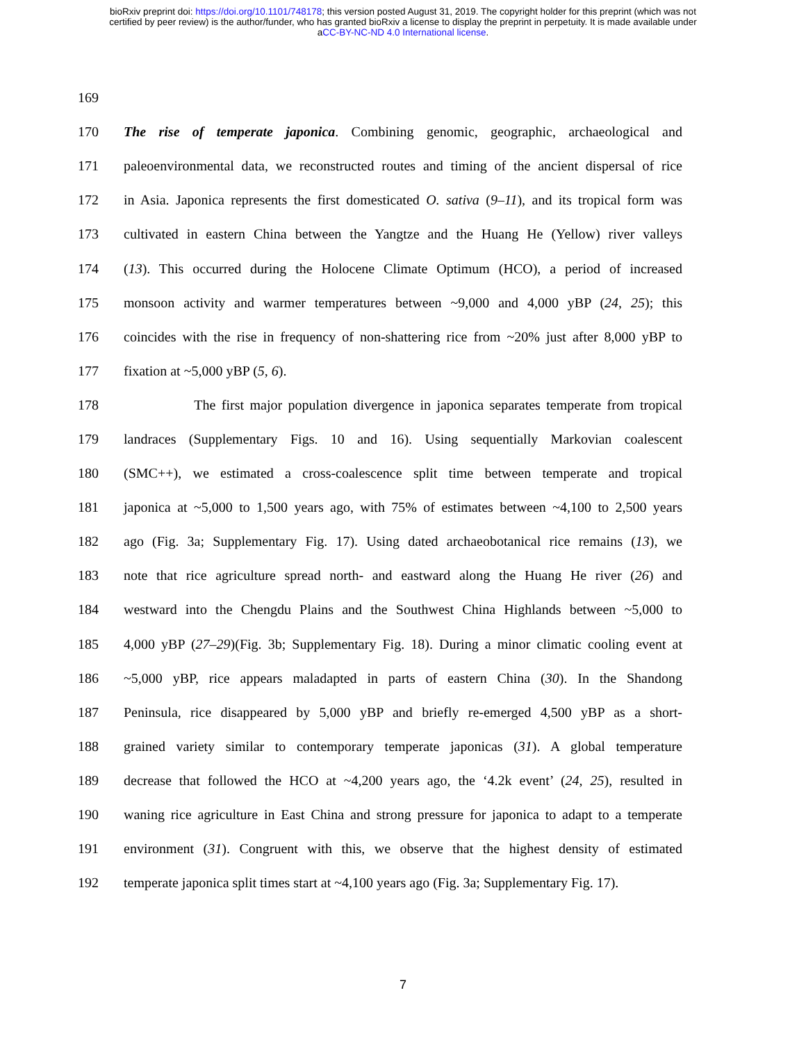bioRxiv preprint doi: https://doi.org/10.1101/748178; this version posted August 31, 2019. The copyright holder for this preprint (which was not
certified by peer review) is the author/funder, who has granted bioRxiv a license to display the preprint in perpetuity. It is made available under
aCC-BY-NC-ND 4.0 International license.
169
170 The rise of temperate japonica. Combining genomic, geographic, archaeological and
171 paleoenvironmental data, we reconstructed routes and timing of the ancient dispersal of rice
172 in Asia. Japonica represents the first domesticated O. sativa (9–11), and its tropical form was
173 cultivated in eastern China between the Yangtze and the Huang He (Yellow) river valleys
174 (13). This occurred during the Holocene Climate Optimum (HCO), a period of increased
175 monsoon activity and warmer temperatures between ~9,000 and 4,000 yBP (24, 25); this
176 coincides with the rise in frequency of non-shattering rice from ~20% just after 8,000 yBP to
177 fixation at ~5,000 yBP (5, 6).
178 The first major population divergence in japonica separates temperate from tropical
179 landraces (Supplementary Figs. 10 and 16). Using sequentially Markovian coalescent
180 (SMC++), we estimated a cross-coalescence split time between temperate and tropical
181 japonica at ~5,000 to 1,500 years ago, with 75% of estimates between ~4,100 to 2,500 years
182 ago (Fig. 3a; Supplementary Fig. 17). Using dated archaeobotanical rice remains (13), we
183 note that rice agriculture spread north- and eastward along the Huang He river (26) and
184 westward into the Chengdu Plains and the Southwest China Highlands between ~5,000 to
185 4,000 yBP (27–29)(Fig. 3b; Supplementary Fig. 18). During a minor climatic cooling event at
186 ~5,000 yBP, rice appears maladapted in parts of eastern China (30). In the Shandong
187 Peninsula, rice disappeared by 5,000 yBP and briefly re-emerged 4,500 yBP as a short-
188 grained variety similar to contemporary temperate japonicas (31). A global temperature
189 decrease that followed the HCO at ~4,200 years ago, the ‘4.2k event’ (24, 25), resulted in
190 waning rice agriculture in East China and strong pressure for japonica to adapt to a temperate
191 environment (31). Congruent with this, we observe that the highest density of estimated
192 temperate japonica split times start at ~4,100 years ago (Fig. 3a; Supplementary Fig. 17).
7